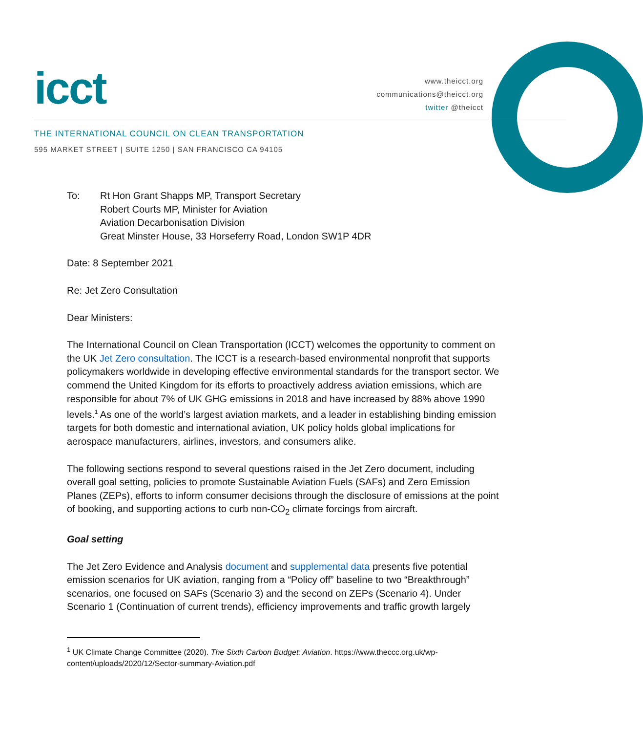icct
www.theicct.org
communications@theicct.org
twitter @theicct
THE INTERNATIONAL COUNCIL ON CLEAN TRANSPORTATION
595 MARKET STREET | SUITE 1250 | SAN FRANCISCO CA 94105
To: Rt Hon Grant Shapps MP, Transport Secretary
Robert Courts MP, Minister for Aviation
Aviation Decarbonisation Division
Great Minster House, 33 Horseferry Road, London SW1P 4DR
Date: 8 September 2021
Re: Jet Zero Consultation
Dear Ministers:
The International Council on Clean Transportation (ICCT) welcomes the opportunity to comment on the UK Jet Zero consultation. The ICCT is a research-based environmental nonprofit that supports policymakers worldwide in developing effective environmental standards for the transport sector. We commend the United Kingdom for its efforts to proactively address aviation emissions, which are responsible for about 7% of UK GHG emissions in 2018 and have increased by 88% above 1990 levels.<sup>1</sup> As one of the world’s largest aviation markets, and a leader in establishing binding emission targets for both domestic and international aviation, UK policy holds global implications for aerospace manufacturers, airlines, investors, and consumers alike.
The following sections respond to several questions raised in the Jet Zero document, including overall goal setting, policies to promote Sustainable Aviation Fuels (SAFs) and Zero Emission Planes (ZEPs), efforts to inform consumer decisions through the disclosure of emissions at the point of booking, and supporting actions to curb non-CO<sub>2</sub> climate forcings from aircraft.
Goal setting
The Jet Zero Evidence and Analysis document and supplemental data presents five potential emission scenarios for UK aviation, ranging from a “Policy off” baseline to two “Breakthrough” scenarios, one focused on SAFs (Scenario 3) and the second on ZEPs (Scenario 4). Under Scenario 1 (Continuation of current trends), efficiency improvements and traffic growth largely
<sup>1</sup> UK Climate Change Committee (2020). The Sixth Carbon Budget: Aviation. https://www.theccc.org.uk/wp-content/uploads/2020/12/Sector-summary-Aviation.pdf